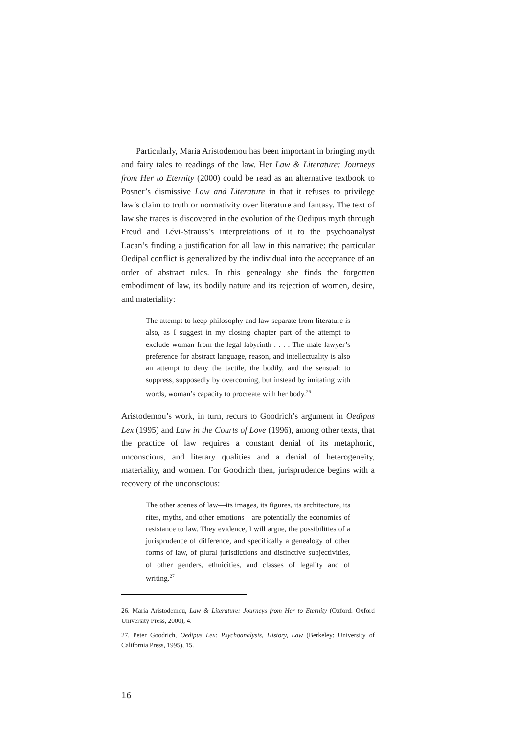Particularly, Maria Aristodemou has been important in bringing myth and fairy tales to readings of the law. Her Law & Literature: Journeys from Her to Eternity (2000) could be read as an alternative textbook to Posner’s dismissive Law and Literature in that it refuses to privilege law’s claim to truth or normativity over literature and fantasy. The text of law she traces is discovered in the evolution of the Oedipus myth through Freud and Lévi-Strauss’s interpretations of it to the psychoanalyst Lacan’s finding a justification for all law in this narrative: the particular Oedipal conflict is generalized by the individual into the acceptance of an order of abstract rules. In this genealogy she finds the forgotten embodiment of law, its bodily nature and its rejection of women, desire, and materiality:
The attempt to keep philosophy and law separate from literature is also, as I suggest in my closing chapter part of the attempt to exclude woman from the legal labyrinth . . . . The male lawyer’s preference for abstract language, reason, and intellectuality is also an attempt to deny the tactile, the bodily, and the sensual: to suppress, supposedly by overcoming, but instead by imitating with words, woman’s capacity to procreate with her body.<sup>26</sup>
Aristodemou’s work, in turn, recurs to Goodrich’s argument in Oedipus Lex (1995) and Law in the Courts of Love (1996), among other texts, that the practice of law requires a constant denial of its metaphoric, unconscious, and literary qualities and a denial of heterogeneity, materiality, and women. For Goodrich then, jurisprudence begins with a recovery of the unconscious:
The other scenes of law—its images, its figures, its architecture, its rites, myths, and other emotions—are potentially the economies of resistance to law. They evidence, I will argue, the possibilities of a jurisprudence of difference, and specifically a genealogy of other forms of law, of plural jurisdictions and distinctive subjectivities, of other genders, ethnicities, and classes of legality and of writing.<sup>27</sup>
26. Maria Aristodemou, Law & Literature: Journeys from Her to Eternity (Oxford: Oxford University Press, 2000), 4.
27. Peter Goodrich, Oedipus Lex: Psychoanalysis, History, Law (Berkeley: University of California Press, 1995), 15.
16